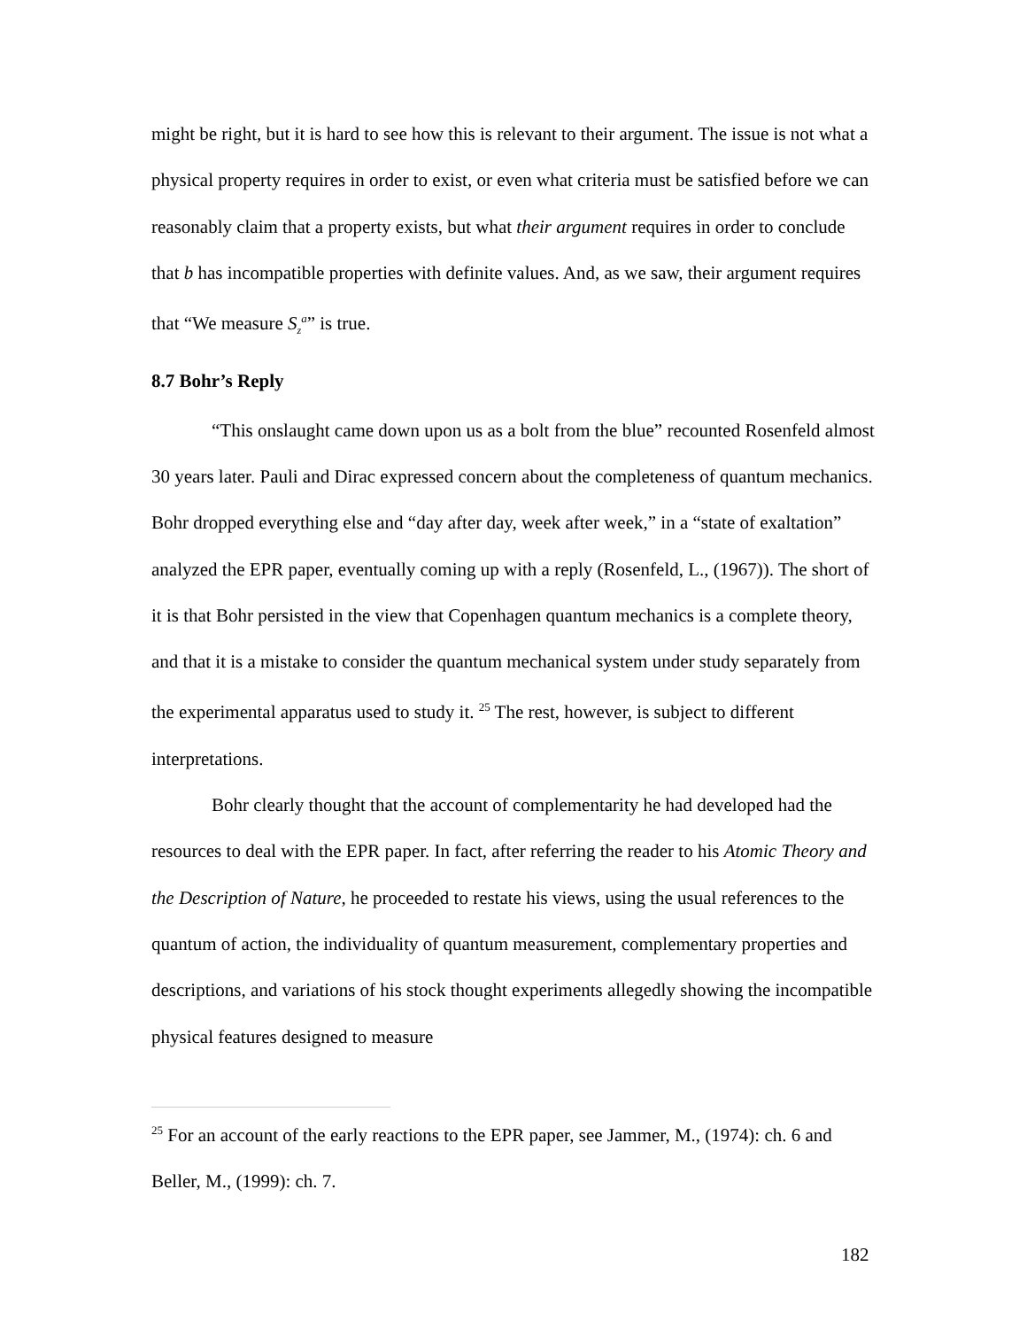might be right, but it is hard to see how this is relevant to their argument. The issue is not what a physical property requires in order to exist, or even what criteria must be satisfied before we can reasonably claim that a property exists, but what their argument requires in order to conclude that b has incompatible properties with definite values. And, as we saw, their argument requires that “We measure S<sub>z</sub><sup>a</sup>” is true.
8.7 Bohr’s Reply
“This onslaught came down upon us as a bolt from the blue” recounted Rosenfeld almost 30 years later. Pauli and Dirac expressed concern about the completeness of quantum mechanics. Bohr dropped everything else and “day after day, week after week,” in a “state of exaltation” analyzed the EPR paper, eventually coming up with a reply (Rosenfeld, L., (1967)). The short of it is that Bohr persisted in the view that Copenhagen quantum mechanics is a complete theory, and that it is a mistake to consider the quantum mechanical system under study separately from the experimental apparatus used to study it. <sup>25</sup> The rest, however, is subject to different interpretations.
Bohr clearly thought that the account of complementarity he had developed had the resources to deal with the EPR paper. In fact, after referring the reader to his Atomic Theory and the Description of Nature, he proceeded to restate his views, using the usual references to the quantum of action, the individuality of quantum measurement, complementary properties and descriptions, and variations of his stock thought experiments allegedly showing the incompatible physical features designed to measure
<sup>25</sup> For an account of the early reactions to the EPR paper, see Jammer, M., (1974): ch. 6 and Beller, M., (1999): ch. 7.
182